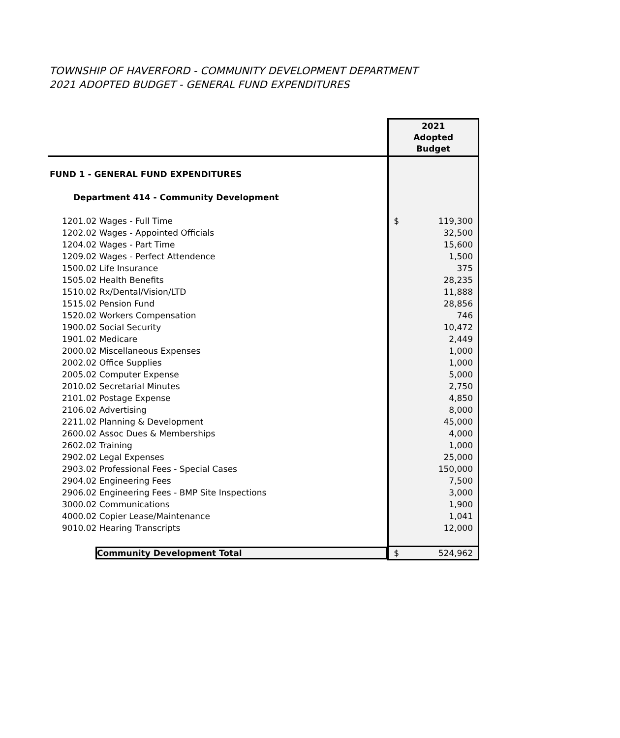TOWNSHIP OF HAVERFORD - COMMUNITY DEVELOPMENT DEPARTMENT
2021 ADOPTED BUDGET - GENERAL FUND EXPENDITURES
| | 2021 Adopted Budget | |
| FUND 1 - GENERAL FUND EXPENDITURES | | |
| Department 414 - Community Development | | |
| 1201.02 Wages - Full Time | $ | 119,300 |
| 1202.02 Wages - Appointed Officials | 32,500 | |
| 1204.02 Wages - Part Time | 15,600 | |
| 1209.02 Wages - Perfect Attendence | 1,500 | |
| 1500.02 Life Insurance | 375 | |
| 1505.02 Health Benefits | 28,235 | |
| 1510.02 Rx/Dental/Vision/LTD | 11,888 | |
| 1515.02 Pension Fund | 28,856 | |
| 1520.02 Workers Compensation | 746 | |
| 1900.02 Social Security | 10,472 | |
| 1901.02 Medicare | 2,449 | |
| 2000.02 Miscellaneous Expenses | 1,000 | |
| 2002.02 Office Supplies | 1,000 | |
| 2005.02 Computer Expense | 5,000 | |
| 2010.02 Secretarial Minutes | 2,750 | |
| 2101.02 Postage Expense | 4,850 | |
| 2106.02 Advertising | 8,000 | |
| 2211.02 Planning & Development | 45,000 | |
| 2600.02 Assoc Dues & Memberships | 4,000 | |
| 2602.02 Training | 1,000 | |
| 2902.02 Legal Expenses | 25,000 | |
| 2903.02 Professional Fees - Special Cases | 150,000 | |
| 2904.02 Engineering Fees | 7,500 | |
| 2906.02 Engineering Fees - BMP Site Inspections | 3,000 | |
| 3000.02 Communications | 1,900 | |
| 4000.02 Copier Lease/Maintenance | 1,041 | |
| 9010.02 Hearing Transcripts | 12,000 | |
| Community Development Total | $ | 524,962 |